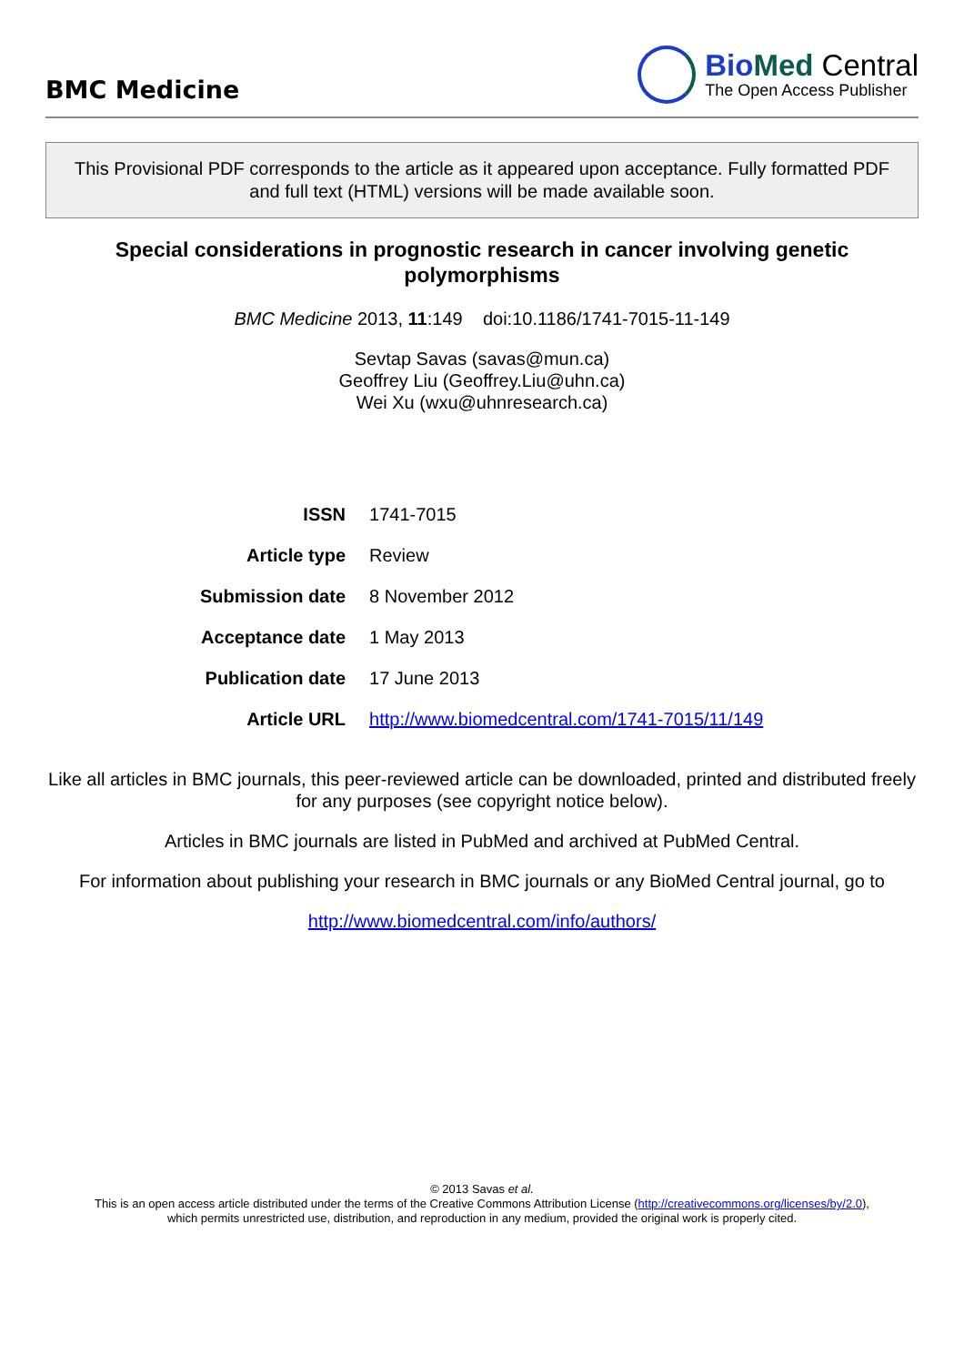BMC Medicine
Bio Med Central
The Open Access Publisher
This Provisional PDF corresponds to the article as it appeared upon acceptance. Fully formatted PDF and full text (HTML) versions will be made available soon.
Special considerations in prognostic research in cancer involving genetic polymorphisms
BMC Medicine 2013, 11:149 doi:10.1186/1741-7015-11-149
Sevtap Savas (savas@mun.ca)
Geoffrey Liu (Geoffrey.Liu@uhn.ca)
Wei Xu (wxu@uhnresearch.ca)
| ISSN | 1741-7015 |
| Article type | Review |
| Submission date | 8 November 2012 |
| Acceptance date | 1 May 2013 |
| Publication date | 17 June 2013 |
| Article URL | http://www.biomedcentral.com/1741-7015/11/149 |
Like all articles in BMC journals, this peer-reviewed article can be downloaded, printed and distributed freely for any purposes (see copyright notice below).
Articles in BMC journals are listed in PubMed and archived at PubMed Central.
For information about publishing your research in BMC journals or any BioMed Central journal, go to
http://www.biomedcentral.com/info/authors/
© 2013 Savas et al.
This is an open access article distributed under the terms of the Creative Commons Attribution License (http://creativecommons.org/licenses/by/2.0),
which permits unrestricted use, distribution, and reproduction in any medium, provided the original work is properly cited.